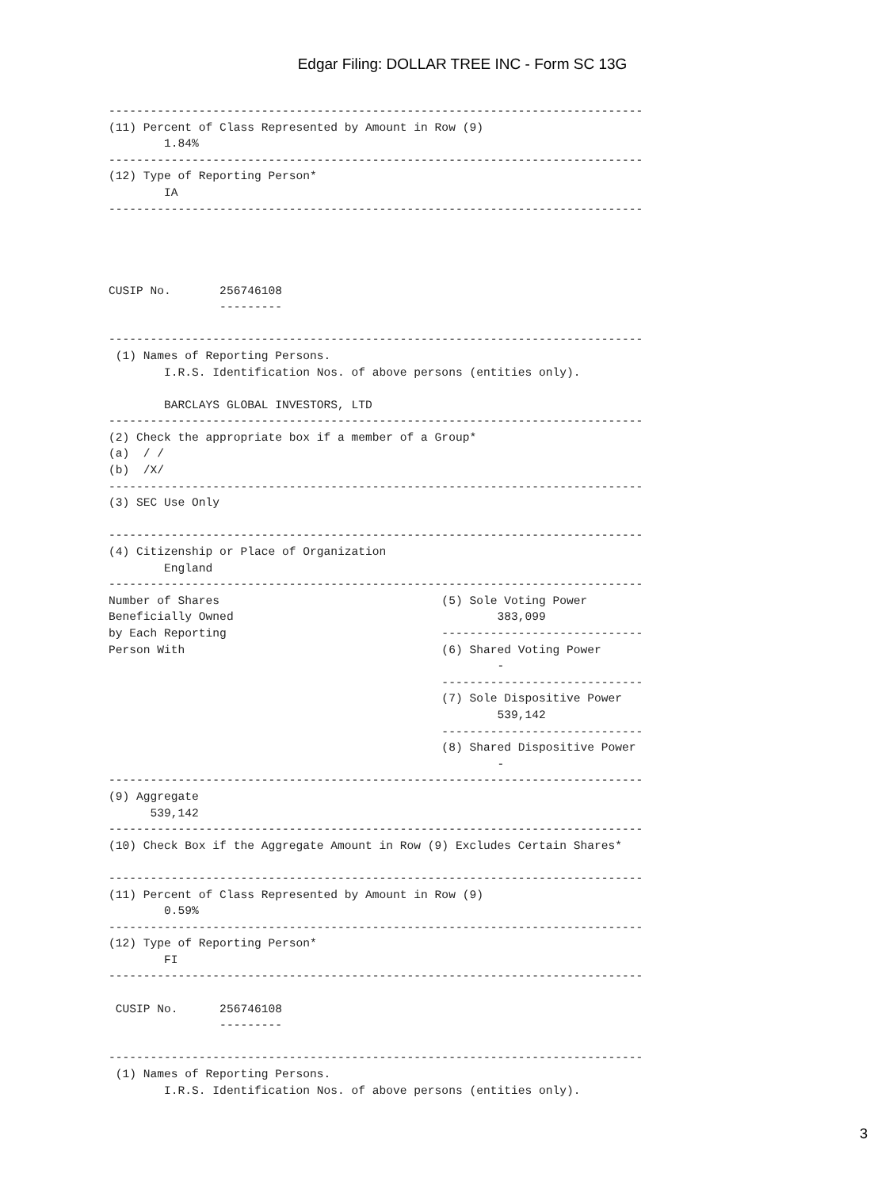Edgar Filing: DOLLAR TREE INC - Form SC 13G
-----------------------------------------------------------------------------
(11) Percent of Class Represented by Amount in Row (9)
        1.84%
-----------------------------------------------------------------------------
(12) Type of Reporting Person*
        IA
-----------------------------------------------------------------------------




CUSIP No.       256746108
                ---------

-----------------------------------------------------------------------------
 (1) Names of Reporting Persons.
        I.R.S. Identification Nos. of above persons (entities only).

        BARCLAYS GLOBAL INVESTORS, LTD
-----------------------------------------------------------------------------
(2) Check the appropriate box if a member of a Group*
(a)  / /
(b)  /X/
-----------------------------------------------------------------------------
(3) SEC Use Only

-----------------------------------------------------------------------------
(4) Citizenship or Place of Organization
        England
-----------------------------------------------------------------------------
Number of Shares                                (5) Sole Voting Power
Beneficially Owned                                      383,099
by Each Reporting                               -----------------------------
Person With                                     (6) Shared Voting Power
                                                        -
                                                -----------------------------
                                                (7) Sole Dispositive Power
                                                        539,142
                                                -----------------------------
                                                (8) Shared Dispositive Power
                                                        -
-----------------------------------------------------------------------------
(9) Aggregate
      539,142
-----------------------------------------------------------------------------
(10) Check Box if the Aggregate Amount in Row (9) Excludes Certain Shares*

-----------------------------------------------------------------------------
(11) Percent of Class Represented by Amount in Row (9)
        0.59%
-----------------------------------------------------------------------------
(12) Type of Reporting Person*
        FI
-----------------------------------------------------------------------------

 CUSIP No.      256746108
                ---------

-----------------------------------------------------------------------------
 (1) Names of Reporting Persons.
        I.R.S. Identification Nos. of above persons (entities only).
3